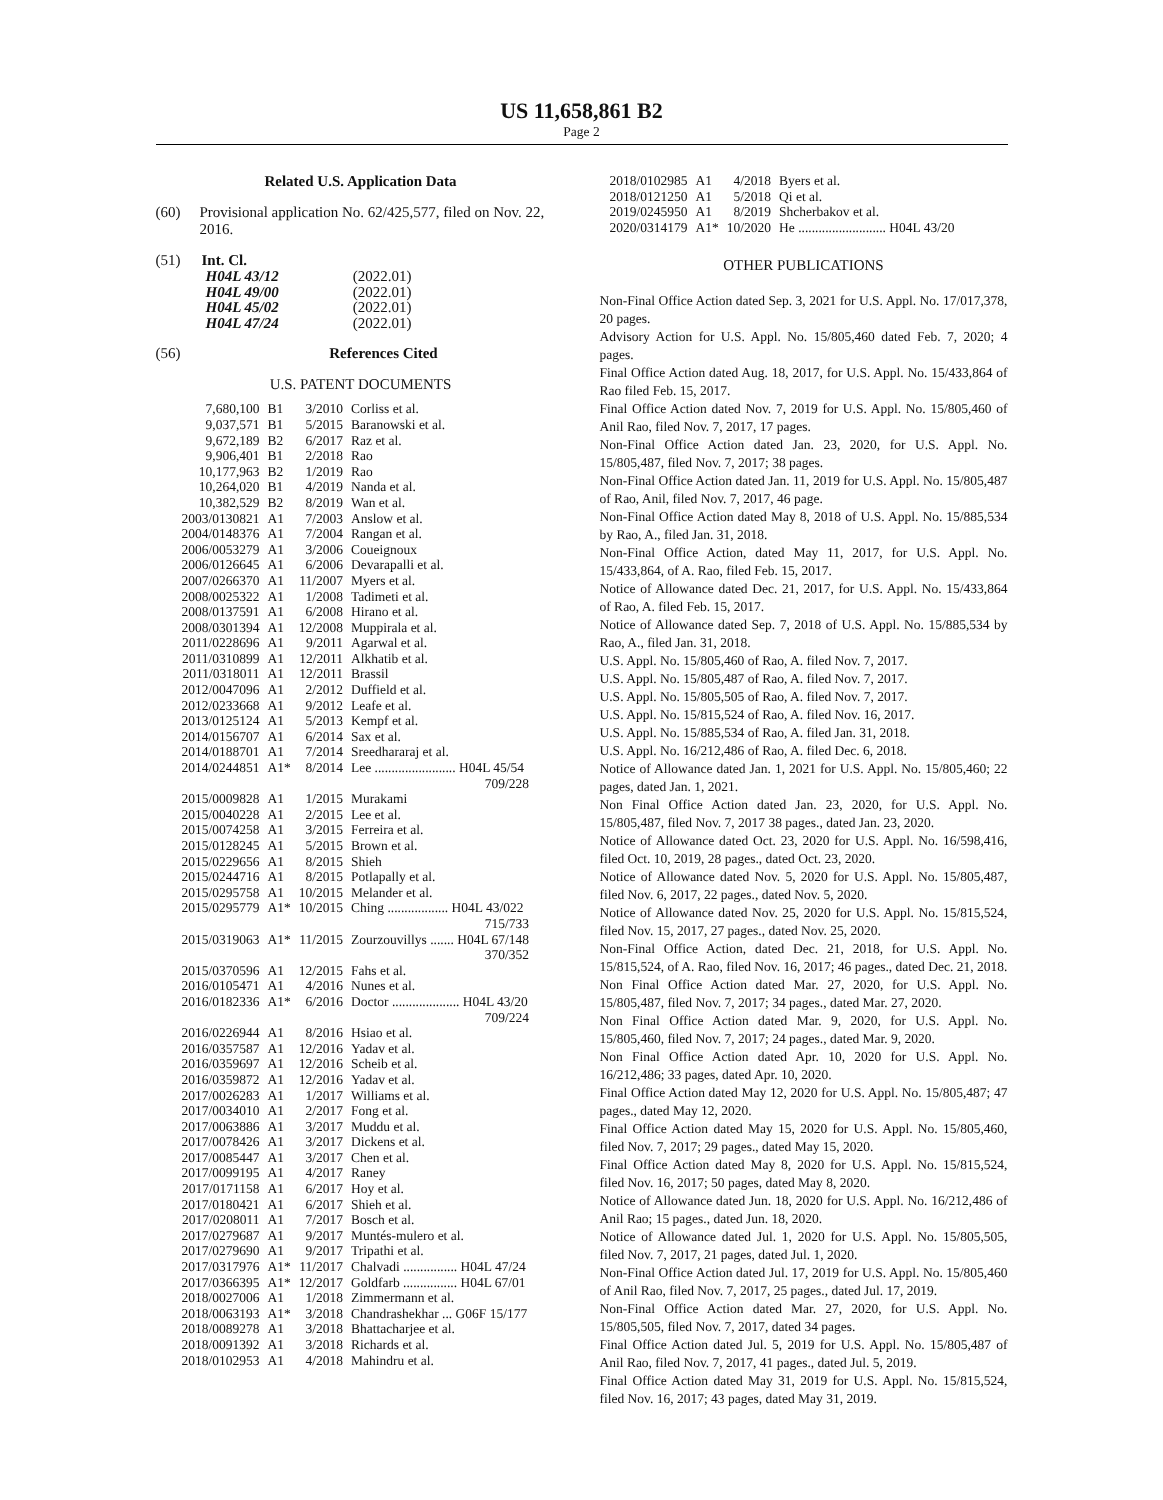US 11,658,861 B2
Page 2
Related U.S. Application Data
(60) Provisional application No. 62/425,577, filed on Nov. 22, 2016.
(51) Int. Cl.
| H04L 43/12 | (2022.01) |
| H04L 49/00 | (2022.01) |
| H04L 45/02 | (2022.01) |
| H04L 47/24 | (2022.01) |
(56) References Cited
U.S. PATENT DOCUMENTS
| 7,680,100 | B1 | 3/2010 | Corliss et al. |
| 9,037,571 | B1 | 5/2015 | Baranowski et al. |
| 9,672,189 | B2 | 6/2017 | Raz et al. |
| 9,906,401 | B1 | 2/2018 | Rao |
| 10,177,963 | B2 | 1/2019 | Rao |
| 10,264,020 | B1 | 4/2019 | Nanda et al. |
| 10,382,529 | B2 | 8/2019 | Wan et al. |
| 2003/0130821 | A1 | 7/2003 | Anslow et al. |
| 2004/0148376 | A1 | 7/2004 | Rangan et al. |
| 2006/0053279 | A1 | 3/2006 | Coueignoux |
| 2006/0126645 | A1 | 6/2006 | Devarapalli et al. |
| 2007/0266370 | A1 | 11/2007 | Myers et al. |
| 2008/0025322 | A1 | 1/2008 | Tadimeti et al. |
| 2008/0137591 | A1 | 6/2008 | Hirano et al. |
| 2008/0301394 | A1 | 12/2008 | Muppirala et al. |
| 2011/0228696 | A1 | 9/2011 | Agarwal et al. |
| 2011/0310899 | A1 | 12/2011 | Alkhatib et al. |
| 2011/0318011 | A1 | 12/2011 | Brassil |
| 2012/0047096 | A1 | 2/2012 | Duffield et al. |
| 2012/0233668 | A1 | 9/2012 | Leafe et al. |
| 2013/0125124 | A1 | 5/2013 | Kempf et al. |
| 2014/0156707 | A1 | 6/2014 | Sax et al. |
| 2014/0188701 | A1 | 7/2014 | Sreedhararaj et al. |
| 2014/0244851 | A1* | 8/2014 | Lee ........................ H04L 45/54 709/228 |
| 2015/0009828 | A1 | 1/2015 | Murakami |
| 2015/0040228 | A1 | 2/2015 | Lee et al. |
| 2015/0074258 | A1 | 3/2015 | Ferreira et al. |
| 2015/0128245 | A1 | 5/2015 | Brown et al. |
| 2015/0229656 | A1 | 8/2015 | Shieh |
| 2015/0244716 | A1 | 8/2015 | Potlapally et al. |
| 2015/0295758 | A1 | 10/2015 | Melander et al. |
| 2015/0295779 | A1* | 10/2015 | Ching .................. H04L 43/022 715/733 |
| 2015/0319063 | A1* | 11/2015 | Zourzouvillys ....... H04L 67/148 370/352 |
| 2015/0370596 | A1 | 12/2015 | Fahs et al. |
| 2016/0105471 | A1 | 4/2016 | Nunes et al. |
| 2016/0182336 | A1* | 6/2016 | Doctor .................... H04L 43/20 709/224 |
| 2016/0226944 | A1 | 8/2016 | Hsiao et al. |
| 2016/0357587 | A1 | 12/2016 | Yadav et al. |
| 2016/0359697 | A1 | 12/2016 | Scheib et al. |
| 2016/0359872 | A1 | 12/2016 | Yadav et al. |
| 2017/0026283 | A1 | 1/2017 | Williams et al. |
| 2017/0034010 | A1 | 2/2017 | Fong et al. |
| 2017/0063886 | A1 | 3/2017 | Muddu et al. |
| 2017/0078426 | A1 | 3/2017 | Dickens et al. |
| 2017/0085447 | A1 | 3/2017 | Chen et al. |
| 2017/0099195 | A1 | 4/2017 | Raney |
| 2017/0171158 | A1 | 6/2017 | Hoy et al. |
| 2017/0180421 | A1 | 6/2017 | Shieh et al. |
| 2017/0208011 | A1 | 7/2017 | Bosch et al. |
| 2017/0279687 | A1 | 9/2017 | Muntés-mulero et al. |
| 2017/0279690 | A1 | 9/2017 | Tripathi et al. |
| 2017/0317976 | A1* | 11/2017 | Chalvadi ................ H04L 47/24 |
| 2017/0366395 | A1* | 12/2017 | Goldfarb ................ H04L 67/01 |
| 2018/0027006 | A1 | 1/2018 | Zimmermann et al. |
| 2018/0063193 | A1* | 3/2018 | Chandrashekhar ... G06F 15/177 |
| 2018/0089278 | A1 | 3/2018 | Bhattacharjee et al. |
| 2018/0091392 | A1 | 3/2018 | Richards et al. |
| 2018/0102953 | A1 | 4/2018 | Mahindru et al. |
| 2018/0102985 | A1 | 4/2018 | Byers et al. |
| 2018/0121250 | A1 | 5/2018 | Qi et al. |
| 2019/0245950 | A1 | 8/2019 | Shcherbakov et al. |
| 2020/0314179 | A1* | 10/2020 | He .......................... H04L 43/20 |
OTHER PUBLICATIONS
Non-Final Office Action dated Sep. 3, 2021 for U.S. Appl. No. 17/017,378, 20 pages.
Advisory Action for U.S. Appl. No. 15/805,460 dated Feb. 7, 2020; 4 pages.
Final Office Action dated Aug. 18, 2017, for U.S. Appl. No. 15/433,864 of Rao filed Feb. 15, 2017.
Final Office Action dated Nov. 7, 2019 for U.S. Appl. No. 15/805,460 of Anil Rao, filed Nov. 7, 2017, 17 pages.
Non-Final Office Action dated Jan. 23, 2020, for U.S. Appl. No. 15/805,487, filed Nov. 7, 2017; 38 pages.
Non-Final Office Action dated Jan. 11, 2019 for U.S. Appl. No. 15/805,487 of Rao, Anil, filed Nov. 7, 2017, 46 page.
Non-Final Office Action dated May 8, 2018 of U.S. Appl. No. 15/885,534 by Rao, A., filed Jan. 31, 2018.
Non-Final Office Action, dated May 11, 2017, for U.S. Appl. No. 15/433,864, of A. Rao, filed Feb. 15, 2017.
Notice of Allowance dated Dec. 21, 2017, for U.S. Appl. No. 15/433,864 of Rao, A. filed Feb. 15, 2017.
Notice of Allowance dated Sep. 7, 2018 of U.S. Appl. No. 15/885,534 by Rao, A., filed Jan. 31, 2018.
U.S. Appl. No. 15/805,460 of Rao, A. filed Nov. 7, 2017.
U.S. Appl. No. 15/805,487 of Rao, A. filed Nov. 7, 2017.
U.S. Appl. No. 15/805,505 of Rao, A. filed Nov. 7, 2017.
U.S. Appl. No. 15/815,524 of Rao, A. filed Nov. 16, 2017.
U.S. Appl. No. 15/885,534 of Rao, A. filed Jan. 31, 2018.
U.S. Appl. No. 16/212,486 of Rao, A. filed Dec. 6, 2018.
Notice of Allowance dated Jan. 1, 2021 for U.S. Appl. No. 15/805,460; 22 pages, dated Jan. 1, 2021.
Non Final Office Action dated Jan. 23, 2020, for U.S. Appl. No. 15/805,487, filed Nov. 7, 2017 38 pages., dated Jan. 23, 2020.
Notice of Allowance dated Oct. 23, 2020 for U.S. Appl. No. 16/598,416, filed Oct. 10, 2019, 28 pages., dated Oct. 23, 2020.
Notice of Allowance dated Nov. 5, 2020 for U.S. Appl. No. 15/805,487, filed Nov. 6, 2017, 22 pages., dated Nov. 5, 2020.
Notice of Allowance dated Nov. 25, 2020 for U.S. Appl. No. 15/815,524, filed Nov. 15, 2017, 27 pages., dated Nov. 25, 2020.
Non-Final Office Action, dated Dec. 21, 2018, for U.S. Appl. No. 15/815,524, of A. Rao, filed Nov. 16, 2017; 46 pages., dated Dec. 21, 2018.
Non Final Office Action dated Mar. 27, 2020, for U.S. Appl. No. 15/805,487, filed Nov. 7, 2017; 34 pages., dated Mar. 27, 2020.
Non Final Office Action dated Mar. 9, 2020, for U.S. Appl. No. 15/805,460, filed Nov. 7, 2017; 24 pages., dated Mar. 9, 2020.
Non Final Office Action dated Apr. 10, 2020 for U.S. Appl. No. 16/212,486; 33 pages, dated Apr. 10, 2020.
Final Office Action dated May 12, 2020 for U.S. Appl. No. 15/805,487; 47 pages., dated May 12, 2020.
Final Office Action dated May 15, 2020 for U.S. Appl. No. 15/805,460, filed Nov. 7, 2017; 29 pages., dated May 15, 2020.
Final Office Action dated May 8, 2020 for U.S. Appl. No. 15/815,524, filed Nov. 16, 2017; 50 pages, dated May 8, 2020.
Notice of Allowance dated Jun. 18, 2020 for U.S. Appl. No. 16/212,486 of Anil Rao; 15 pages., dated Jun. 18, 2020.
Notice of Allowance dated Jul. 1, 2020 for U.S. Appl. No. 15/805,505, filed Nov. 7, 2017, 21 pages, dated Jul. 1, 2020.
Non-Final Office Action dated Jul. 17, 2019 for U.S. Appl. No. 15/805,460 of Anil Rao, filed Nov. 7, 2017, 25 pages., dated Jul. 17, 2019.
Non-Final Office Action dated Mar. 27, 2020, for U.S. Appl. No. 15/805,505, filed Nov. 7, 2017, dated 34 pages.
Final Office Action dated Jul. 5, 2019 for U.S. Appl. No. 15/805,487 of Anil Rao, filed Nov. 7, 2017, 41 pages., dated Jul. 5, 2019.
Final Office Action dated May 31, 2019 for U.S. Appl. No. 15/815,524, filed Nov. 16, 2017; 43 pages, dated May 31, 2019.